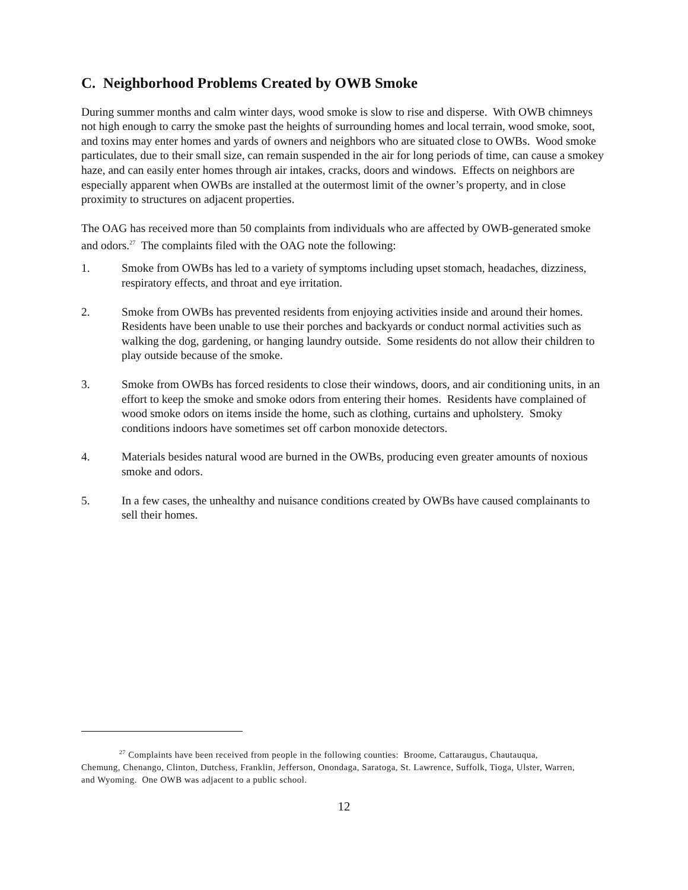C. Neighborhood Problems Created by OWB Smoke
During summer months and calm winter days, wood smoke is slow to rise and disperse. With OWB chimneys not high enough to carry the smoke past the heights of surrounding homes and local terrain, wood smoke, soot, and toxins may enter homes and yards of owners and neighbors who are situated close to OWBs. Wood smoke particulates, due to their small size, can remain suspended in the air for long periods of time, can cause a smokey haze, and can easily enter homes through air intakes, cracks, doors and windows. Effects on neighbors are especially apparent when OWBs are installed at the outermost limit of the owner’s property, and in close proximity to structures on adjacent properties.
The OAG has received more than 50 complaints from individuals who are affected by OWB-generated smoke and odors.<sup>27</sup> The complaints filed with the OAG note the following:
1. Smoke from OWBs has led to a variety of symptoms including upset stomach, headaches, dizziness, respiratory effects, and throat and eye irritation.
2. Smoke from OWBs has prevented residents from enjoying activities inside and around their homes. Residents have been unable to use their porches and backyards or conduct normal activities such as walking the dog, gardening, or hanging laundry outside. Some residents do not allow their children to play outside because of the smoke.
3. Smoke from OWBs has forced residents to close their windows, doors, and air conditioning units, in an effort to keep the smoke and smoke odors from entering their homes. Residents have complained of wood smoke odors on items inside the home, such as clothing, curtains and upholstery. Smoky conditions indoors have sometimes set off carbon monoxide detectors.
4. Materials besides natural wood are burned in the OWBs, producing even greater amounts of noxious smoke and odors.
5. In a few cases, the unhealthy and nuisance conditions created by OWBs have caused complainants to sell their homes.
<sup>27</sup> Complaints have been received from people in the following counties: Broome, Cattaraugus, Chautauqua, Chemung, Chenango, Clinton, Dutchess, Franklin, Jefferson, Onondaga, Saratoga, St. Lawrence, Suffolk, Tioga, Ulster, Warren, and Wyoming. One OWB was adjacent to a public school.
12